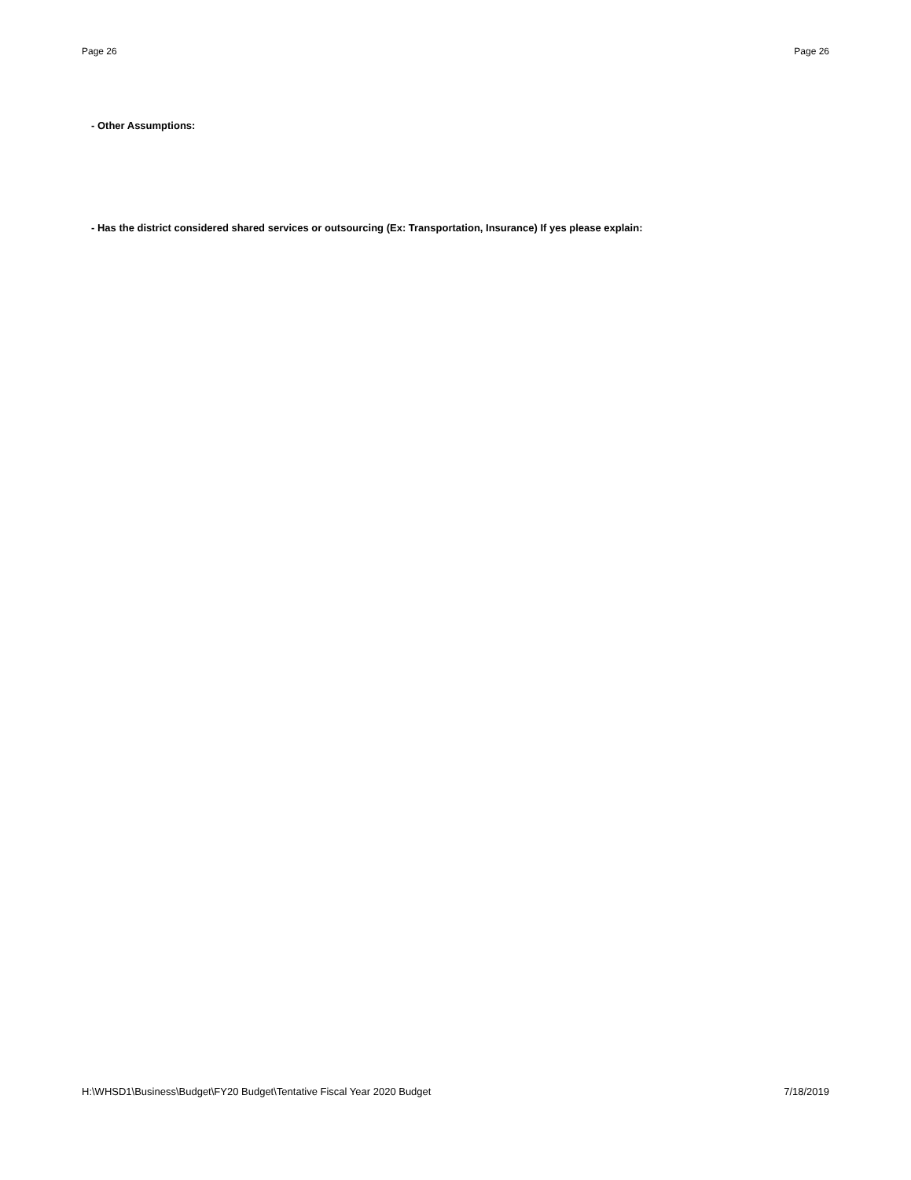Page 26 Page 26
- Other Assumptions:
- Has the district considered shared services or outsourcing (Ex: Transportation, Insurance) If yes please explain:
H:\WHSD1\Business\Budget\FY20 Budget\Tentative Fiscal Year 2020 Budget 7/18/2019